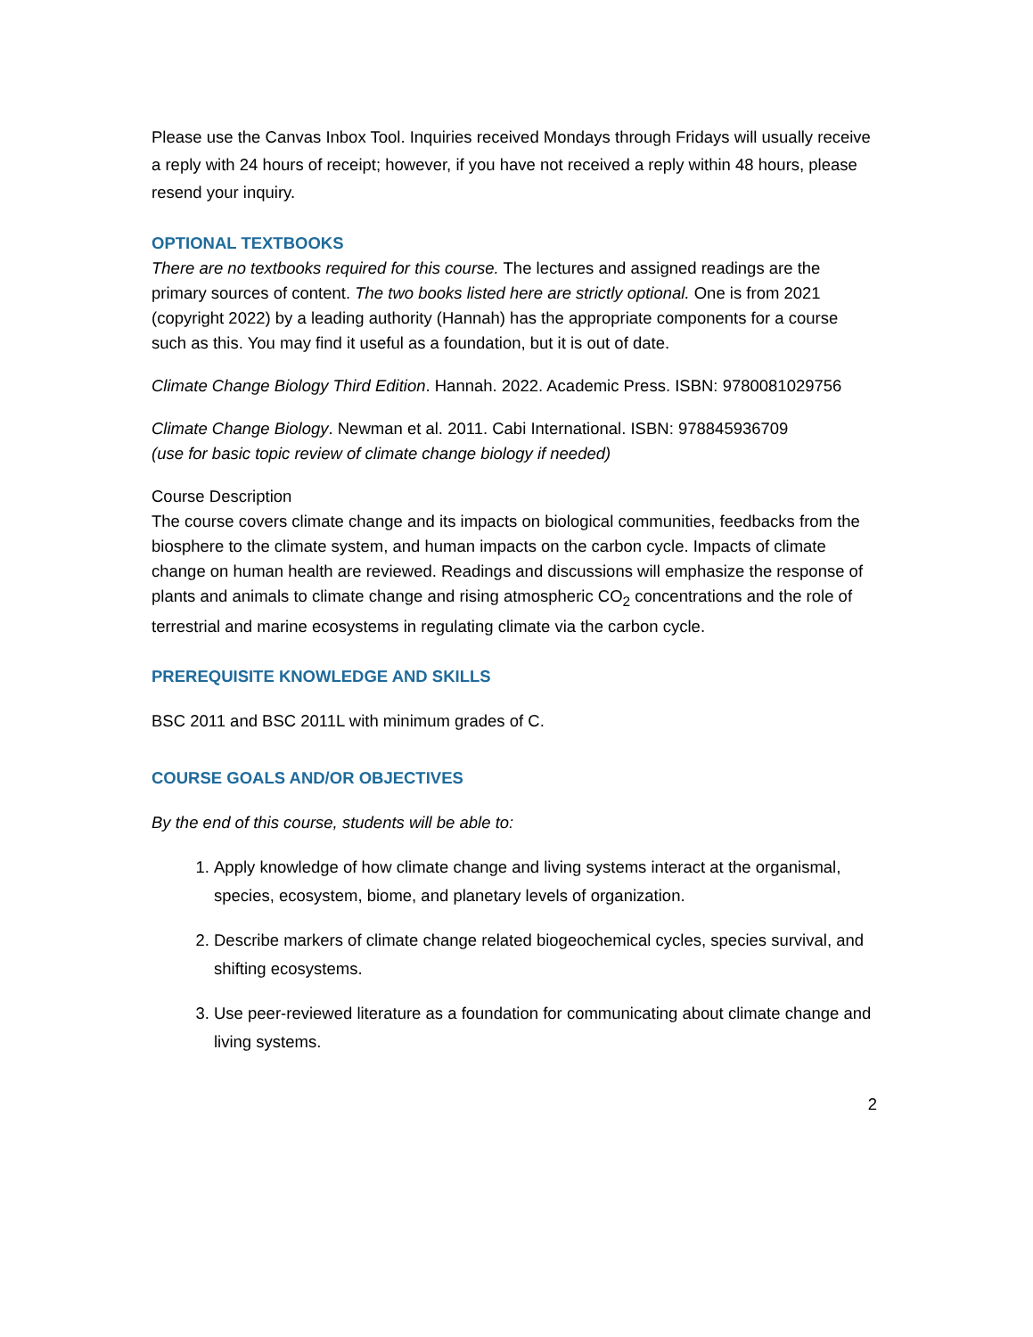Please use the Canvas Inbox Tool. Inquiries received Mondays through Fridays will usually receive a reply with 24 hours of receipt; however, if you have not received a reply within 48 hours, please resend your inquiry.
OPTIONAL TEXTBOOKS
There are no textbooks required for this course. The lectures and assigned readings are the primary sources of content. The two books listed here are strictly optional. One is from 2021 (copyright 2022) by a leading authority (Hannah) has the appropriate components for a course such as this. You may find it useful as a foundation, but it is out of date.
Climate Change Biology Third Edition. Hannah. 2022. Academic Press. ISBN: 9780081029756
Climate Change Biology. Newman et al. 2011. Cabi International. ISBN: 978845936709
(use for basic topic review of climate change biology if needed)
Course Description
The course covers climate change and its impacts on biological communities, feedbacks from the biosphere to the climate system, and human impacts on the carbon cycle. Impacts of climate change on human health are reviewed. Readings and discussions will emphasize the response of plants and animals to climate change and rising atmospheric CO<sub>2</sub> concentrations and the role of terrestrial and marine ecosystems in regulating climate via the carbon cycle.
PREREQUISITE KNOWLEDGE AND SKILLS
BSC 2011 and BSC 2011L with minimum grades of C.
COURSE GOALS AND/OR OBJECTIVES
By the end of this course, students will be able to:
1. Apply knowledge of how climate change and living systems interact at the organismal, species, ecosystem, biome, and planetary levels of organization.
2. Describe markers of climate change related biogeochemical cycles, species survival, and shifting ecosystems.
3. Use peer-reviewed literature as a foundation for communicating about climate change and living systems.
2